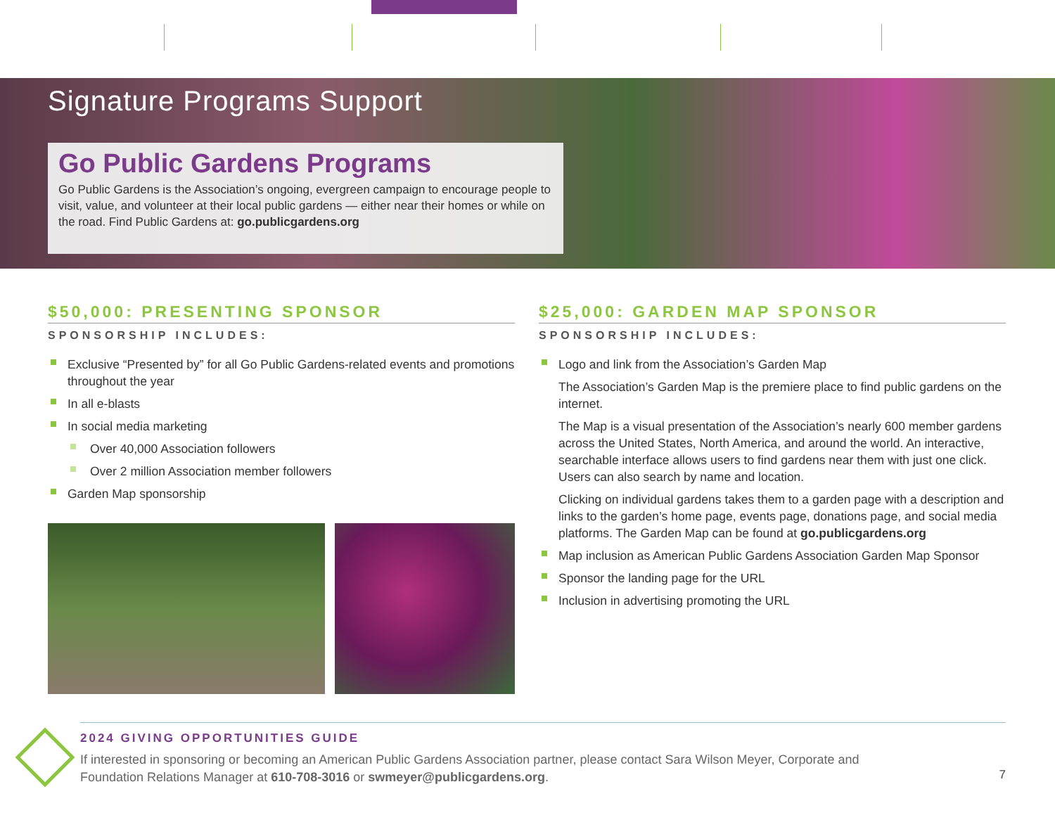Signature Programs Support
Go Public Gardens Programs
Go Public Gardens is the Association’s ongoing, evergreen campaign to encourage people to visit, value, and volunteer at their local public gardens — either near their homes or while on the road. Find Public Gardens at: go.publicgardens.org
$50,000: PRESENTING SPONSOR
SPONSORSHIP INCLUDES:
Exclusive “Presented by” for all Go Public Gardens-related events and promotions throughout the year
In all e-blasts
In social media marketing
Over 40,000 Association followers
Over 2 million Association member followers
Garden Map sponsorship
$25,000: GARDEN MAP SPONSOR
SPONSORSHIP INCLUDES:
Logo and link from the Association’s Garden Map
The Association’s Garden Map is the premiere place to find public gardens on the internet.
The Map is a visual presentation of the Association’s nearly 600 member gardens across the United States, North America, and around the world. An interactive, searchable interface allows users to find gardens near them with just one click. Users can also search by name and location.
Clicking on individual gardens takes them to a garden page with a description and links to the garden’s home page, events page, donations page, and social media platforms. The Garden Map can be found at go.publicgardens.org
Map inclusion as American Public Gardens Association Garden Map Sponsor
Sponsor the landing page for the URL
Inclusion in advertising promoting the URL
2024 GIVING OPPORTUNITIES GUIDE
If interested in sponsoring or becoming an American Public Gardens Association partner, please contact Sara Wilson Meyer, Corporate and Foundation Relations Manager at 610-708-3016 or swmeyer@publicgardens.org.
7